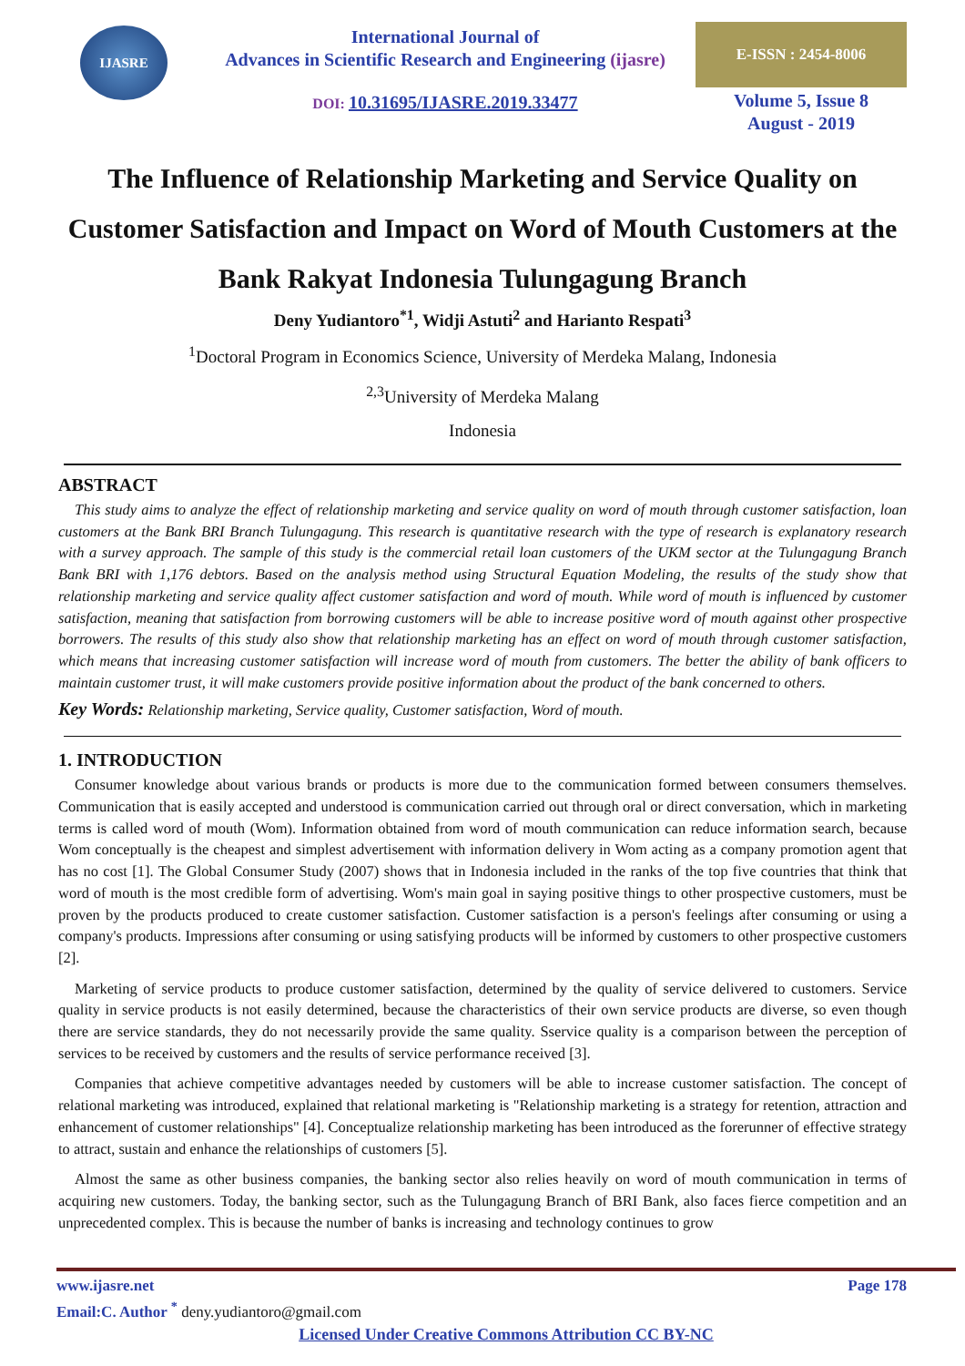IJASRE
International Journal of
Advances in Scientific Research and Engineering (ijasre)
DOI: 10.31695/IJASRE.2019.33477
E-ISSN : 2454-8006
Volume 5, Issue 8
August - 2019
The Influence of Relationship Marketing and Service Quality on Customer Satisfaction and Impact on Word of Mouth Customers at the Bank Rakyat Indonesia Tulungagung Branch
Deny Yudiantoro<sup>*1</sup>, Widji Astuti<sup>2</sup> and Harianto Respati<sup>3</sup>
<sup>1</sup> Doctoral Program in Economics Science, University of Merdeka Malang, Indonesia
<sup>2,3</sup>University of Merdeka Malang
Indonesia
ABSTRACT
This study aims to analyze the effect of relationship marketing and service quality on word of mouth through customer satisfaction, loan customers at the Bank BRI Branch Tulungagung. This research is quantitative research with the type of research is explanatory research with a survey approach. The sample of this study is the commercial retail loan customers of the UKM sector at the Tulungagung Branch Bank BRI with 1,176 debtors. Based on the analysis method using Structural Equation Modeling, the results of the study show that relationship marketing and service quality affect customer satisfaction and word of mouth. While word of mouth is influenced by customer satisfaction, meaning that satisfaction from borrowing customers will be able to increase positive word of mouth against other prospective borrowers. The results of this study also show that relationship marketing has an effect on word of mouth through customer satisfaction, which means that increasing customer satisfaction will increase word of mouth from customers. The better the ability of bank officers to maintain customer trust, it will make customers provide positive information about the product of the bank concerned to others.
Key Words: Relationship marketing, Service quality, Customer satisfaction, Word of mouth.
1. INTRODUCTION
Consumer knowledge about various brands or products is more due to the communication formed between consumers themselves. Communication that is easily accepted and understood is communication carried out through oral or direct conversation, which in marketing terms is called word of mouth (Wom). Information obtained from word of mouth communication can reduce information search, because Wom conceptually is the cheapest and simplest advertisement with information delivery in Wom acting as a company promotion agent that has no cost [1]. The Global Consumer Study (2007) shows that in Indonesia included in the ranks of the top five countries that think that word of mouth is the most credible form of advertising. Wom's main goal in saying positive things to other prospective customers, must be proven by the products produced to create customer satisfaction. Customer satisfaction is a person's feelings after consuming or using a company's products. Impressions after consuming or using satisfying products will be informed by customers to other prospective customers [2].
Marketing of service products to produce customer satisfaction, determined by the quality of service delivered to customers. Service quality in service products is not easily determined, because the characteristics of their own service products are diverse, so even though there are service standards, they do not necessarily provide the same quality. Sservice quality is a comparison between the perception of services to be received by customers and the results of service performance received [3].
Companies that achieve competitive advantages needed by customers will be able to increase customer satisfaction. The concept of relational marketing was introduced, explained that relational marketing is "Relationship marketing is a strategy for retention, attraction and enhancement of customer relationships" [4]. Conceptualize relationship marketing has been introduced as the forerunner of effective strategy to attract, sustain and enhance the relationships of customers [5].
Almost the same as other business companies, the banking sector also relies heavily on word of mouth communication in terms of acquiring new customers. Today, the banking sector, such as the Tulungagung Branch of BRI Bank, also faces fierce competition and an unprecedented complex. This is because the number of banks is increasing and technology continues to grow
www.ijasre.net Page 178
Email:C. Author <sup>*</sup> deny.yudiantoro@gmail.com
Licensed Under Creative Commons Attribution CC BY-NC